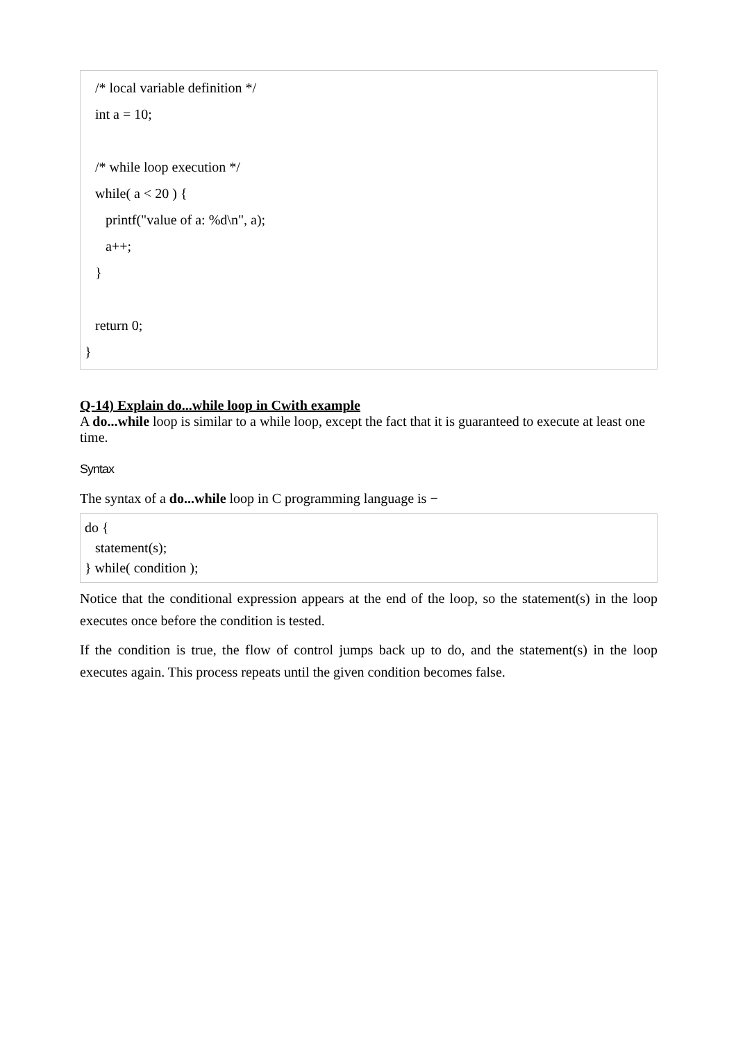/* local variable definition */
int a = 10;
/* while loop execution */
while( a < 20 ) {
printf("value of a: %d\n", a);
a++;
}
return 0;
}
Q-14) Explain do...while loop in Cwith example
A do...while loop is similar to a while loop, except the fact that it is guaranteed to execute at least one time.
Syntax
The syntax of a do...while loop in C programming language is −
do {
statement(s);
} while( condition );
Notice that the conditional expression appears at the end of the loop, so the statement(s) in the loop executes once before the condition is tested.
If the condition is true, the flow of control jumps back up to do, and the statement(s) in the loop executes again. This process repeats until the given condition becomes false.